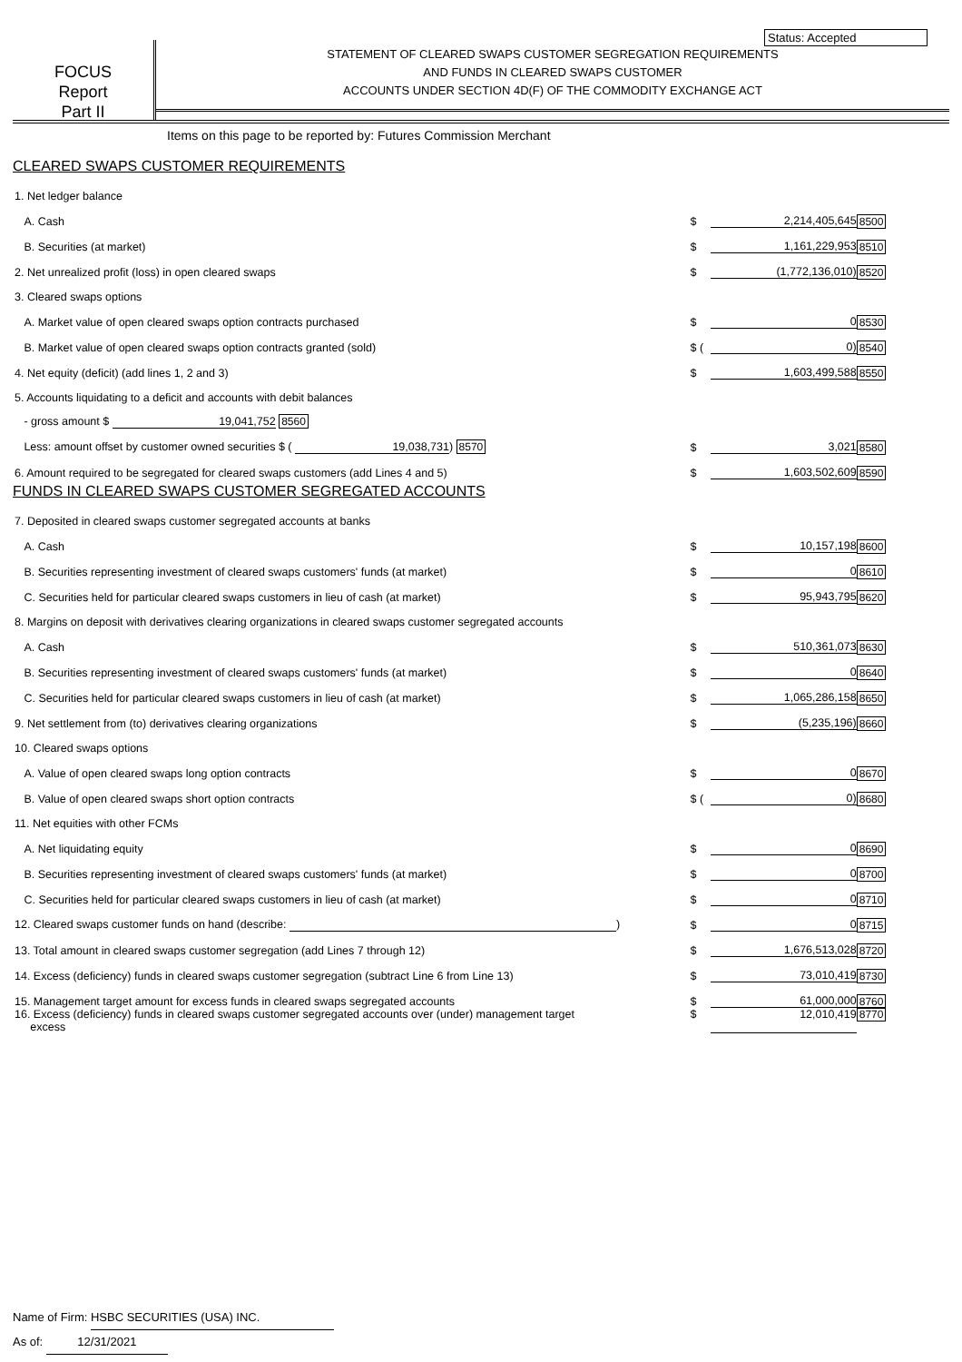Status: Accepted
FOCUS
Report
Part II
STATEMENT OF CLEARED SWAPS CUSTOMER SEGREGATION REQUIREMENTS
AND FUNDS IN CLEARED SWAPS CUSTOMER
ACCOUNTS UNDER SECTION 4D(F) OF THE COMMODITY EXCHANGE ACT
Items on this page to be reported by: Futures Commission Merchant
CLEARED SWAPS CUSTOMER REQUIREMENTS
| 1. Net ledger balance | | | |
| A. Cash | $ | 2,214,405,645 | 8500 |
| B. Securities (at market) | $ | 1,161,229,953 | 8510 |
| 2. Net unrealized profit (loss) in open cleared swaps | $ | (1,772,136,010) | 8520 |
| 3. Cleared swaps options | | | |
| A. Market value of open cleared swaps option contracts purchased | $ | 0 | 8530 |
| B. Market value of open cleared swaps option contracts granted (sold) | $ ( | 0) | 8540 |
| 4. Net equity (deficit) (add lines 1, 2 and 3) | $ | 1,603,499,588 | 8550 |
| 5. Accounts liquidating to a deficit and accounts with debit balances | | | |
| - gross amount $ 19,041,752 8560 | | | |
| Less: amount offset by customer owned securities $ ( 19,038,731 ) 8570 | $ | 3,021 | 8580 |
| 6. Amount required to be segregated for cleared swaps customers (add Lines 4 and 5) | $ | 1,603,502,609 | 8590 |
FUNDS IN CLEARED SWAPS CUSTOMER SEGREGATED ACCOUNTS
| 7. Deposited in cleared swaps customer segregated accounts at banks | | | |
| A. Cash | $ | 10,157,198 | 8600 |
| B. Securities representing investment of cleared swaps customers' funds (at market) | $ | 0 | 8610 |
| C. Securities held for particular cleared swaps customers in lieu of cash (at market) | $ | 95,943,795 | 8620 |
| 8. Margins on deposit with derivatives clearing organizations in cleared swaps customer segregated accounts | | | |
| A. Cash | $ | 510,361,073 | 8630 |
| B. Securities representing investment of cleared swaps customers' funds (at market) | $ | 0 | 8640 |
| C. Securities held for particular cleared swaps customers in lieu of cash (at market) | $ | 1,065,286,158 | 8650 |
| 9. Net settlement from (to) derivatives clearing organizations | $ | (5,235,196) | 8660 |
| 10. Cleared swaps options | | | |
| A. Value of open cleared swaps long option contracts | $ | 0 | 8670 |
| B. Value of open cleared swaps short option contracts | $ ( | 0) | 8680 |
| 11. Net equities with other FCMs | | | |
| A. Net liquidating equity | $ | 0 | 8690 |
| B. Securities representing investment of cleared swaps customers' funds (at market) | $ | 0 | 8700 |
| C. Securities held for particular cleared swaps customers in lieu of cash (at market) | $ | 0 | 8710 |
| 12. Cleared swaps customer funds on hand (describe: ) | $ | 0 | 8715 |
| 13. Total amount in cleared swaps customer segregation (add Lines 7 through 12) | $ | 1,676,513,028 | 8720 |
| 14. Excess (deficiency) funds in cleared swaps customer segregation (subtract Line 6 from Line 13) | $ | 73,010,419 | 8730 |
| 15. Management target amount for excess funds in cleared swaps segregated accounts | $ | 61,000,000 | 8760 |
| 16. Excess (deficiency) funds in cleared swaps customer segregated accounts over (under) management target excess | $ | 12,010,419 | 8770 |
Name of Firm: HSBC SECURITIES (USA) INC.
As of: 12/31/2021